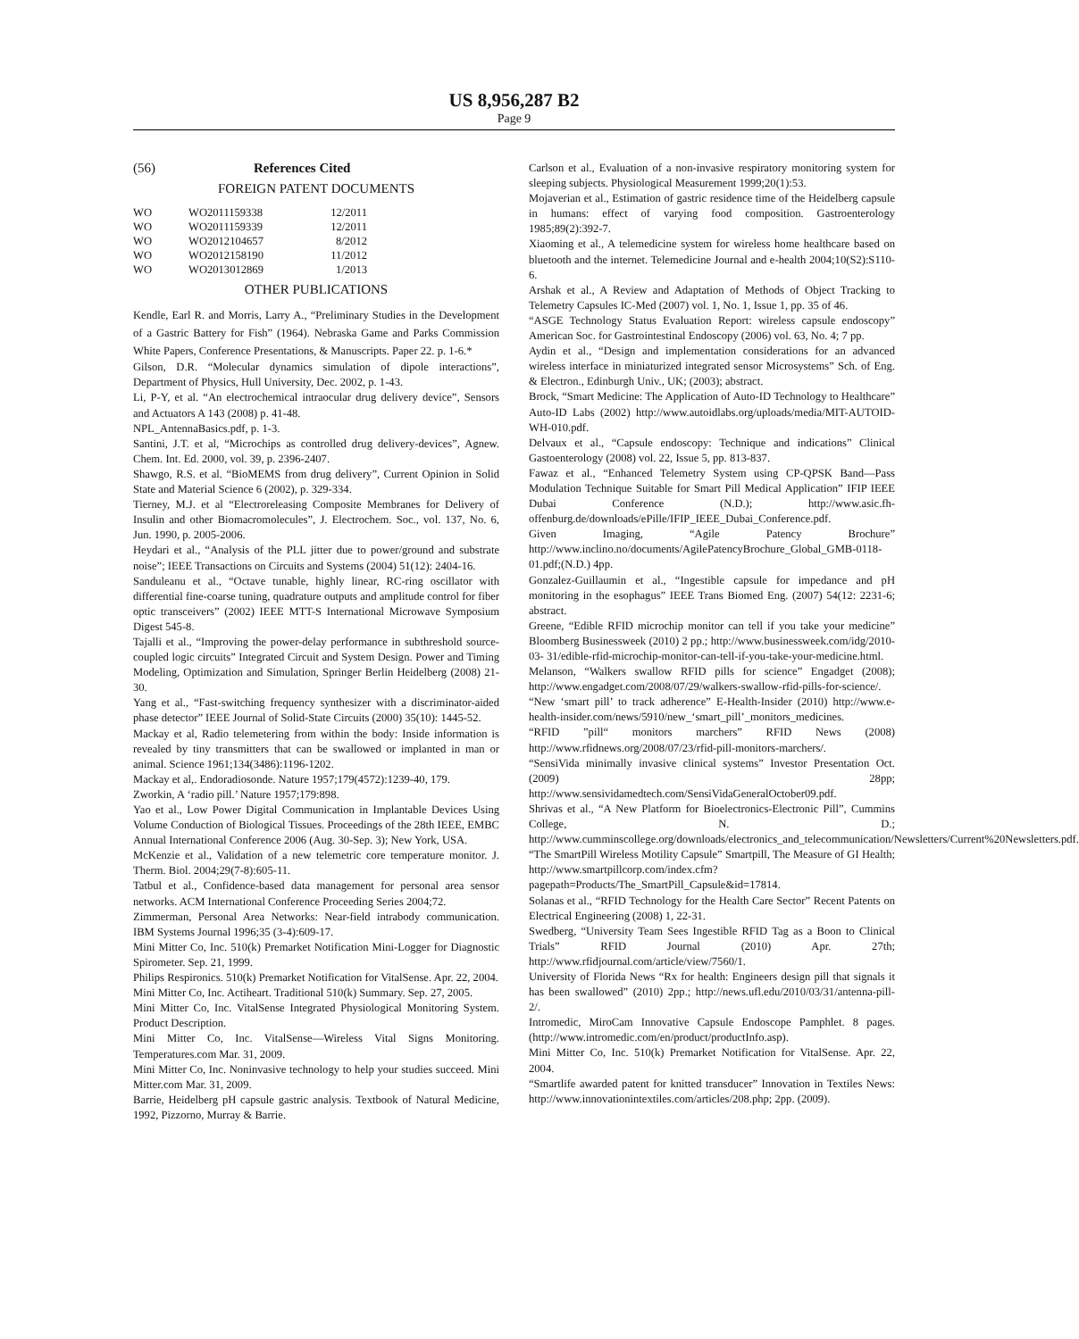US 8,956,287 B2
Page 9
(56) References Cited
FOREIGN PATENT DOCUMENTS
| WO | WO2011159338 | 12/2011 |
| WO | WO2011159339 | 12/2011 |
| WO | WO2012104657 | 8/2012 |
| WO | WO2012158190 | 11/2012 |
| WO | WO2013012869 | 1/2013 |
OTHER PUBLICATIONS
Kendle, Earl R. and Morris, Larry A., “Preliminary Studies in the Development of a Gastric Battery for Fish” (1964). Nebraska Game and Parks Commission White Papers, Conference Presentations, & Manuscripts. Paper 22. p. 1-6.*
Gilson, D.R. “Molecular dynamics simulation of dipole interactions”, Department of Physics, Hull University, Dec. 2002, p. 1-43.
Li, P-Y, et al. “An electrochemical intraocular drug delivery device”, Sensors and Actuators A 143 (2008) p. 41-48.
NPL_AntennaBasics.pdf, p. 1-3.
Santini, J.T. et al, “Microchips as controlled drug delivery-devices”, Agnew. Chem. Int. Ed. 2000, vol. 39, p. 2396-2407.
Shawgo, R.S. et al. “BioMEMS from drug delivery”, Current Opinion in Solid State and Material Science 6 (2002), p. 329-334.
Tierney, M.J. et al “Electroreleasing Composite Membranes for Delivery of Insulin and other Biomacromolecules”, J. Electrochem. Soc., vol. 137, No. 6, Jun. 1990, p. 2005-2006.
Heydari et al., “Analysis of the PLL jitter due to power/ground and substrate noise”; IEEE Transactions on Circuits and Systems (2004) 51(12): 2404-16.
Sanduleanu et al., “Octave tunable, highly linear, RC-ring oscillator with differential fine-coarse tuning, quadrature outputs and amplitude control for fiber optic transceivers” (2002) IEEE MTT-S International Microwave Symposium Digest 545-8.
Tajalli et al., “Improving the power-delay performance in subthreshold source-coupled logic circuits” Integrated Circuit and System Design. Power and Timing Modeling, Optimization and Simulation, Springer Berlin Heidelberg (2008) 21-30.
Yang et al., “Fast-switching frequency synthesizer with a discriminator-aided phase detector” IEEE Journal of Solid-State Circuits (2000) 35(10): 1445-52.
Mackay et al, Radio telemetering from within the body: Inside information is revealed by tiny transmitters that can be swallowed or implanted in man or animal. Science 1961;134(3486):1196-1202.
Mackay et al,. Endoradiosonde. Nature 1957;179(4572):1239-40, 179.
Zworkin, A ‘radio pill.’ Nature 1957;179:898.
Yao et al., Low Power Digital Communication in Implantable Devices Using Volume Conduction of Biological Tissues. Proceedings of the 28th IEEE, EMBC Annual International Conference 2006 (Aug. 30-Sep. 3); New York, USA.
McKenzie et al., Validation of a new telemetric core temperature monitor. J. Therm. Biol. 2004;29(7-8):605-11.
Tatbul et al., Confidence-based data management for personal area sensor networks. ACM International Conference Proceeding Series 2004;72.
Zimmerman, Personal Area Networks: Near-field intrabody communication. IBM Systems Journal 1996;35 (3-4):609-17.
Mini Mitter Co, Inc. 510(k) Premarket Notification Mini-Logger for Diagnostic Spirometer. Sep. 21, 1999.
Philips Respironics. 510(k) Premarket Notification for VitalSense. Apr. 22, 2004.
Mini Mitter Co, Inc. Actiheart. Traditional 510(k) Summary. Sep. 27, 2005.
Mini Mitter Co, Inc. VitalSense Integrated Physiological Monitoring System. Product Description.
Mini Mitter Co, Inc. VitalSense—Wireless Vital Signs Monitoring. Temperatures.com Mar. 31, 2009.
Mini Mitter Co, Inc. Noninvasive technology to help your studies succeed. Mini Mitter.com Mar. 31, 2009.
Barrie, Heidelberg pH capsule gastric analysis. Textbook of Natural Medicine, 1992, Pizzorno, Murray & Barrie.
Carlson et al., Evaluation of a non-invasive respiratory monitoring system for sleeping subjects. Physiological Measurement 1999;20(1):53.
Mojaverian et al., Estimation of gastric residence time of the Heidelberg capsule in humans: effect of varying food composition. Gastroenterology 1985;89(2):392-7.
Xiaoming et al., A telemedicine system for wireless home healthcare based on bluetooth and the internet. Telemedicine Journal and e-health 2004;10(S2):S110-6.
Arshak et al., A Review and Adaptation of Methods of Object Tracking to Telemetry Capsules IC-Med (2007) vol. 1, No. 1, Issue 1, pp. 35 of 46.
“ASGE Technology Status Evaluation Report: wireless capsule endoscopy” American Soc. for Gastrointestinal Endoscopy (2006) vol. 63, No. 4; 7 pp.
Aydin et al., “Design and implementation considerations for an advanced wireless interface in miniaturized integrated sensor Microsystems” Sch. of Eng. & Electron., Edinburgh Univ., UK; (2003); abstract.
Brock, “Smart Medicine: The Application of Auto-ID Technology to Healthcare” Auto-ID Labs (2002) http://www.autoidlabs.org/uploads/media/MIT-AUTOID-WH-010.pdf.
Delvaux et al., “Capsule endoscopy: Technique and indications” Clinical Gastoenterology (2008) vol. 22, Issue 5, pp. 813-837.
Fawaz et al., “Enhanced Telemetry System using CP-QPSK Band—Pass Modulation Technique Suitable for Smart Pill Medical Application” IFIP IEEE Dubai Conference (N.D.); http://www.asic.fh-offenburg.de/downloads/ePille/IFIP_IEEE_Dubai_Conference.pdf.
Given Imaging, “Agile Patency Brochure” http://www.inclino.no/documents/AgilePatencyBrochure_Global_GMB-0118-01.pdf;(N.D.) 4pp.
Gonzalez-Guillaumin et al., “Ingestible capsule for impedance and pH monitoring in the esophagus” IEEE Trans Biomed Eng. (2007) 54(12: 2231-6; abstract.
Greene, “Edible RFID microchip monitor can tell if you take your medicine” Bloomberg Businessweek (2010) 2 pp.; http://www.businessweek.com/idg/2010-03- 31/edible-rfid-microchip-monitor-can-tell-if-you-take-your-medicine.html.
Melanson, “Walkers swallow RFID pills for science” Engadget (2008); http://www.engadget.com/2008/07/29/walkers-swallow-rfid-pills-for-science/.
“New ‘smart pill’ to track adherence” E-Health-Insider (2010) http://www.e-health-insider.com/news/5910/new_‘smart_pill’_monitors_medicines.
“RFID ”pill“ monitors marchers” RFID News (2008) http://www.rfidnews.org/2008/07/23/rfid-pill-monitors-marchers/.
“SensiVida minimally invasive clinical systems” Investor Presentation Oct. (2009) 28pp; http://www.sensividamedtech.com/SensiVidaGeneralOctober09.pdf.
Shrivas et al., “A New Platform for Bioelectronics-Electronic Pill”, Cummins College, N. D.; http://www.cumminscollege.org/downloads/electronics_and_telecommunication/Newsletters/Current%20Newsletters.pdf.
“The SmartPill Wireless Motility Capsule” Smartpill, The Measure of GI Health; http://www.smartpillcorp.com/index.cfm?pagepath=Products/The_SmartPill_Capsule&id=17814.
Solanas et al., “RFID Technology for the Health Care Sector” Recent Patents on Electrical Engineering (2008) 1, 22-31.
Swedberg, “University Team Sees Ingestible RFID Tag as a Boon to Clinical Trials” RFID Journal (2010) Apr. 27th; http://www.rfidjournal.com/article/view/7560/1.
University of Florida News “Rx for health: Engineers design pill that signals it has been swallowed” (2010) 2pp.; http://news.ufl.edu/2010/03/31/antenna-pill-2/.
Intromedic, MiroCam Innovative Capsule Endoscope Pamphlet. 8 pages. (http://www.intromedic.com/en/product/productInfo.asp).
Mini Mitter Co, Inc. 510(k) Premarket Notification for VitalSense. Apr. 22, 2004.
“Smartlife awarded patent for knitted transducer” Innovation in Textiles News: http://www.innovationintextiles.com/articles/208.php; 2pp. (2009).